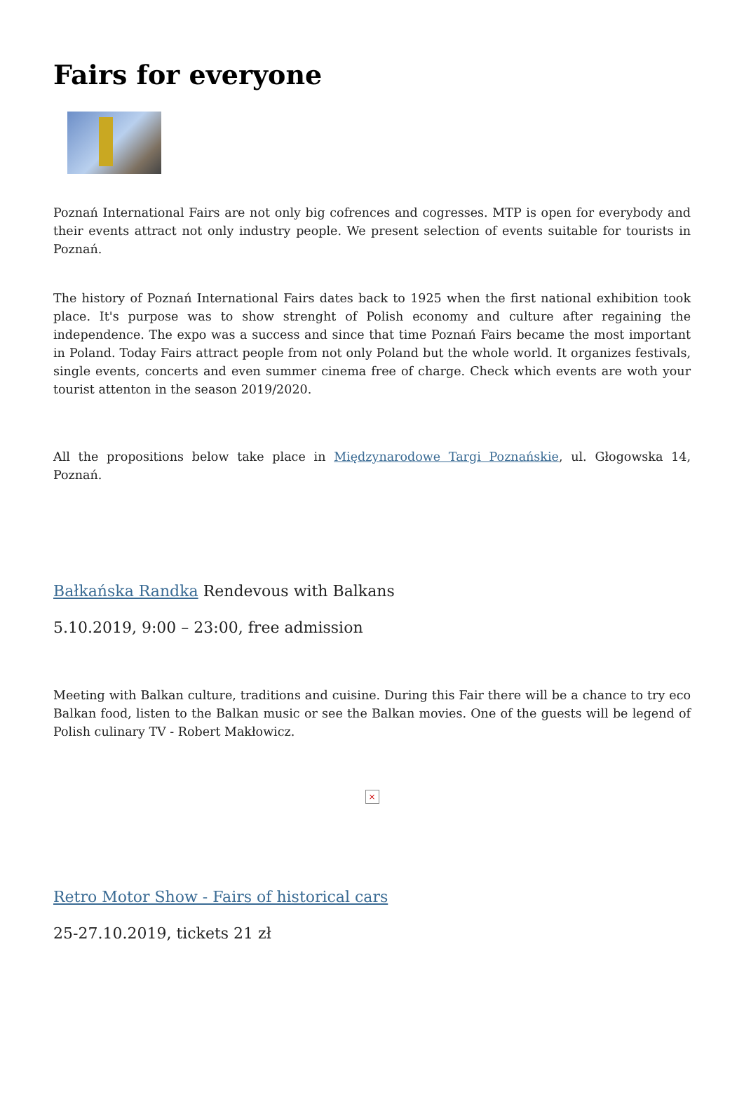Fairs for everyone
Poznań International Fairs are not only big cofrences and cogresses. MTP is open for everybody and their events attract not only industry people. We present selection of events suitable for tourists in Poznań.
The history of Poznań International Fairs dates back to 1925 when the first national exhibition took place. It's purpose was to show strenght of Polish economy and culture after regaining the independence. The expo was a success and since that time Poznań Fairs became the most important in Poland. Today Fairs attract people from not only Poland but the whole world. It organizes festivals, single events, concerts and even summer cinema free of charge. Check which events are woth your tourist attenton in the season 2019/2020.
All the propositions below take place in Międzynarodowe Targi Poznańskie, ul. Głogowska 14, Poznań.
Bałkańska Randka Rendevous with Balkans
5.10.2019, 9:00 – 23:00, free admission
Meeting with Balkan culture, traditions and cuisine. During this Fair there will be a chance to try eco Balkan food, listen to the Balkan music or see the Balkan movies. One of the guests will be legend of Polish culinary TV - Robert Makłowicz.
×
Retro Motor Show - Fairs of historical cars
25-27.10.2019, tickets 21 zł